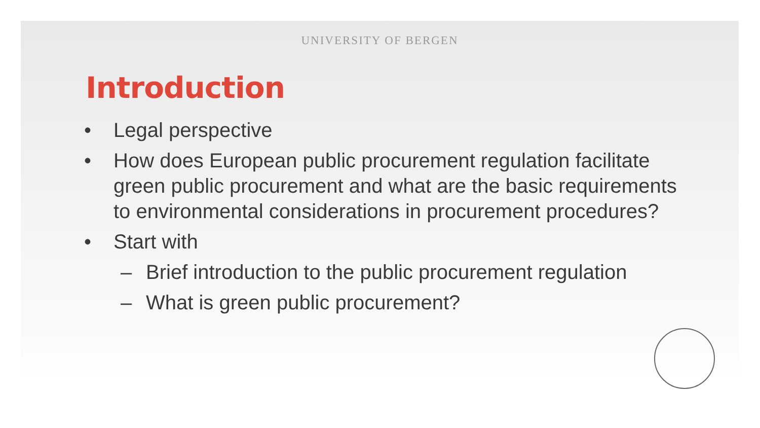UNIVERSITY OF BERGEN
Introduction
• Legal perspective
• How does European public procurement regulation facilitate green public procurement and what are the basic requirements to environmental considerations in procurement procedures?
• Start with
– Brief introduction to the public procurement regulation
– What is green public procurement?